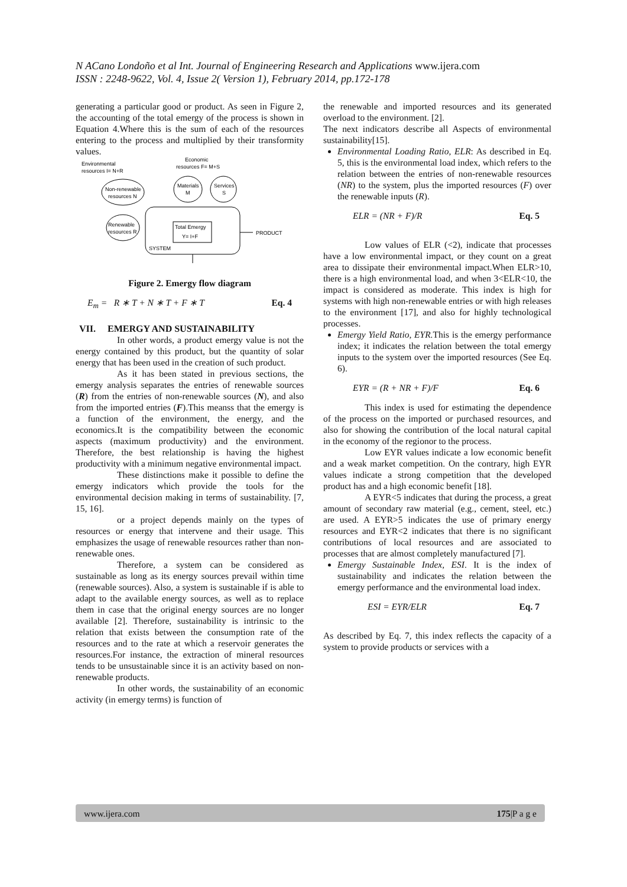N ACano Londoño et al Int. Journal of Engineering Research and Applications www.ijera.com
ISSN : 2248-9622, Vol. 4, Issue 2( Version 1), February 2014, pp.172-178
generating a particular good or product. As seen in Figure 2, the accounting of the total emergy of the process is shown in Equation 4.Where this is the sum of each of the resources entering to the process and multiplied by their transformity values.
Environmental
resources I= N+R
Economic
resources F= M+S
Non-renewable
resources N
Materials
M
Services
S
Renewable
resources R
Total Emergy
Y= I+F
SYSTEM
PRODUCT
Figure 2. Emergy flow diagram
E<sub>m</sub> = R ∗ T + N ∗ T + F ∗ T Eq. 4
VII. EMERGY AND SUSTAINABILITY
In other words, a product emergy value is not the energy contained by this product, but the quantity of solar energy that has been used in the creation of such product.
As it has been stated in previous sections, the emergy analysis separates the entries of renewable sources (R) from the entries of non-renewable sources (N), and also from the imported entries (F).This meanss that the emergy is a function of the environment, the energy, and the economics.It is the compatibility between the economic aspects (maximum productivity) and the environment. Therefore, the best relationship is having the highest productivity with a minimum negative environmental impact.
These distinctions make it possible to define the emergy indicators which provide the tools for the environmental decision making in terms of sustainability. [7, 15, 16].
or a project depends mainly on the types of resources or energy that intervene and their usage. This emphasizes the usage of renewable resources rather than non-renewable ones.
Therefore, a system can be considered as sustainable as long as its energy sources prevail within time (renewable sources). Also, a system is sustainable if is able to adapt to the available energy sources, as well as to replace them in case that the original energy sources are no longer available [2]. Therefore, sustainability is intrinsic to the relation that exists between the consumption rate of the resources and to the rate at which a reservoir generates the resources.For instance, the extraction of mineral resources tends to be unsustainable since it is an activity based on non-renewable products.
In other words, the sustainability of an economic activity (in emergy terms) is function of
the renewable and imported resources and its generated overload to the environment. [2].
The next indicators describe all Aspects of environmental sustainability[15].
Environmental Loading Ratio, ELR: As described in Eq. 5, this is the environmental load index, which refers to the relation between the entries of non-renewable resources (NR) to the system, plus the imported resources (F) over the renewable inputs (R).
ELR = (NR + F)/R Eq. 5
Low values of ELR (<2), indicate that processes have a low environmental impact, or they count on a great area to dissipate their environmental impact.When ELR>10, there is a high environmental load, and when 3<ELR<10, the impact is considered as moderate. This index is high for systems with high non-renewable entries or with high releases to the environment [17], and also for highly technological processes.
Emergy Yield Ratio, EYR. This is the emergy performance index; it indicates the relation between the total emergy inputs to the system over the imported resources (See Eq. 6).
EYR = (R + NR + F)/F Eq. 6
This index is used for estimating the dependence of the process on the imported or purchased resources, and also for showing the contribution of the local natural capital in the economy of the regionor to the process.
Low EYR values indicate a low economic benefit and a weak market competition. On the contrary, high EYR values indicate a strong competition that the developed product has and a high economic benefit [18].
A EYR<5 indicates that during the process, a great amount of secondary raw material (e.g., cement, steel, etc.) are used. A EYR>5 indicates the use of primary energy resources and EYR<2 indicates that there is no significant contributions of local resources and are associated to processes that are almost completely manufactured [7].
Emergy Sustainable Index, ESI. It is the index of sustainability and indicates the relation between the emergy performance and the environmental load index.
ESI = EYR/ELR Eq. 7
As described by Eq. 7, this index reflects the capacity of a system to provide products or services with a
www.ijera.com 175|P a g e